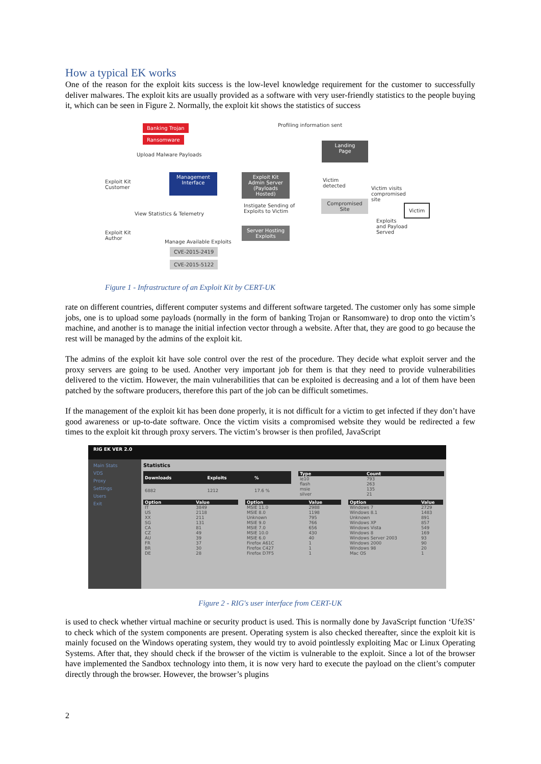How a typical EK works
One of the reason for the exploit kits success is the low-level knowledge requirement for the customer to successfully deliver malwares. The exploit kits are usually provided as a software with very user-friendly statistics to the people buying it, which can be seen in Figure 2. Normally, the exploit kit shows the statistics of success
Banking Trojan
Ransomware
Upload Malware Payloads
Profiling information sent
Exploit Kit
Customer
Management
Interface
Exploit Kit
Admin Server
(Payloads Hosted)
Landing
Page
Victim
detected
Victim visits
compromised
site
Compromised
Site
Victim
Instigate Sending of
Exploits to Victim
View Statistics & Telemetry
Exploits
and Payload
Served
Exploit Kit
Author
Server Hosting
Exploits
Manage Available Exploits
CVE-2015-2419
CVE-2015-5122
Figure 1 - Infrastructure of an Exploit Kit by CERT-UK
rate on different countries, different computer systems and different software targeted. The customer only has some simple jobs, one is to upload some payloads (normally in the form of banking Trojan or Ransomware) to drop onto the victim’s machine, and another is to manage the initial infection vector through a website. After that, they are good to go because the rest will be managed by the admins of the exploit kit.
The admins of the exploit kit have sole control over the rest of the procedure. They decide what exploit server and the proxy servers are going to be used. Another very important job for them is that they need to provide vulnerabilities delivered to the victim. However, the main vulnerabilities that can be exploited is decreasing and a lot of them have been patched by the software producers, therefore this part of the job can be difficult sometimes.
If the management of the exploit kit has been done properly, it is not difficult for a victim to get infected if they don’t have good awareness or up-to-date software. Once the victim visits a compromised website they would be redirected a few times to the exploit kit through proxy servers. The victim’s browser is then profiled, JavaScript
RIG EK VER 2.0
Main Stats
VDS
Proxy
Settings
Users
Exit
Statistics
| Downloads | Exploits | % |
| --- | --- | --- |
| 6882 | 1212 | 17.6 % |
| Type | Count |
| --- | --- |
| ie10 | 793 |
| flash | 263 |
| msie | 135 |
| silver | 21 |
| Option | Value |
| --- | --- |
| IT | 3849 |
| US | 2118 |
| XX | 211 |
| SG | 131 |
| CA | 81 |
| CZ | 49 |
| AU | 39 |
| FR | 37 |
| BR | 30 |
| DE | 28 |
| Option | Value |
| --- | --- |
| MSIE 11.0 | 2988 |
| MSIE 8.0 | 1198 |
| Unknown | 795 |
| MSIE 9.0 | 766 |
| MSIE 7.0 | 656 |
| MSIE 10.0 | 430 |
| MSIE 6.0 | 40 |
| Firefox A61C | 1 |
| Firefox C427 | 1 |
| Firefox D7F5 | 1 |
| Option | Value |
| --- | --- |
| Windows 7 | 2729 |
| Windows 8.1 | 1483 |
| Unknown | 891 |
| Windows XP | 857 |
| Windows Vista | 549 |
| Windows 8 | 169 |
| Windows Server 2003 | 93 |
| Windows 2000 | 90 |
| Windows 98 | 20 |
| Mac OS | 1 |
Figure 2 - RIG's user interface from CERT-UK
is used to check whether virtual machine or security product is used. This is normally done by JavaScript function ‘Ufe3S’ to check which of the system components are present. Operating system is also checked thereafter, since the exploit kit is mainly focused on the Windows operating system, they would try to avoid pointlessly exploiting Mac or Linux Operating Systems. After that, they should check if the browser of the victim is vulnerable to the exploit. Since a lot of the browser have implemented the Sandbox technology into them, it is now very hard to execute the payload on the client’s computer directly through the browser. However, the browser’s plugins
2